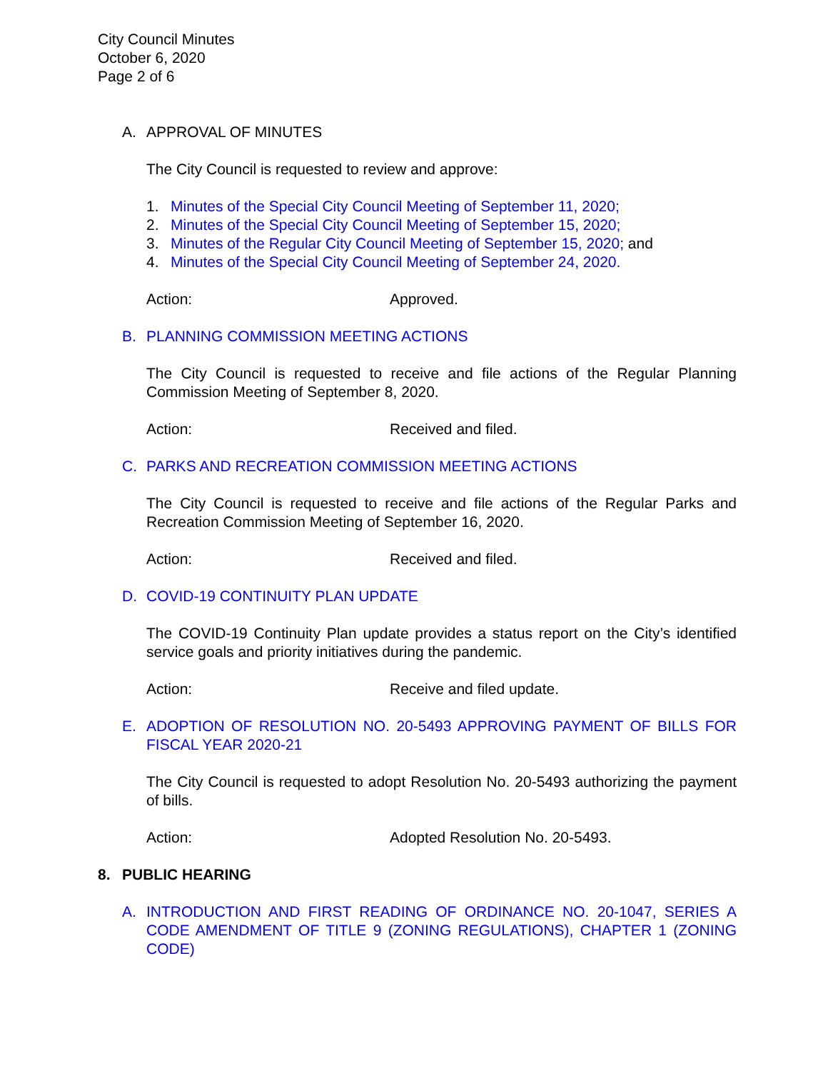City Council Minutes
October 6, 2020
Page 2 of 6
A. APPROVAL OF MINUTES
The City Council is requested to review and approve:
1. Minutes of the Special City Council Meeting of September 11, 2020;
2. Minutes of the Special City Council Meeting of September 15, 2020;
3. Minutes of the Regular City Council Meeting of September 15, 2020; and
4. Minutes of the Special City Council Meeting of September 24, 2020.
Action: Approved.
B. PLANNING COMMISSION MEETING ACTIONS
The City Council is requested to receive and file actions of the Regular Planning Commission Meeting of September 8, 2020.
Action: Received and filed.
C. PARKS AND RECREATION COMMISSION MEETING ACTIONS
The City Council is requested to receive and file actions of the Regular Parks and Recreation Commission Meeting of September 16, 2020.
Action: Received and filed.
D. COVID-19 CONTINUITY PLAN UPDATE
The COVID-19 Continuity Plan update provides a status report on the City’s identified service goals and priority initiatives during the pandemic.
Action: Receive and filed update.
E. ADOPTION OF RESOLUTION NO. 20-5493 APPROVING PAYMENT OF BILLS FOR FISCAL YEAR 2020-21
The City Council is requested to adopt Resolution No. 20-5493 authorizing the payment of bills.
Action: Adopted Resolution No. 20-5493.
8. PUBLIC HEARING
A. INTRODUCTION AND FIRST READING OF ORDINANCE NO. 20-1047, SERIES A CODE AMENDMENT OF TITLE 9 (ZONING REGULATIONS), CHAPTER 1 (ZONING CODE)